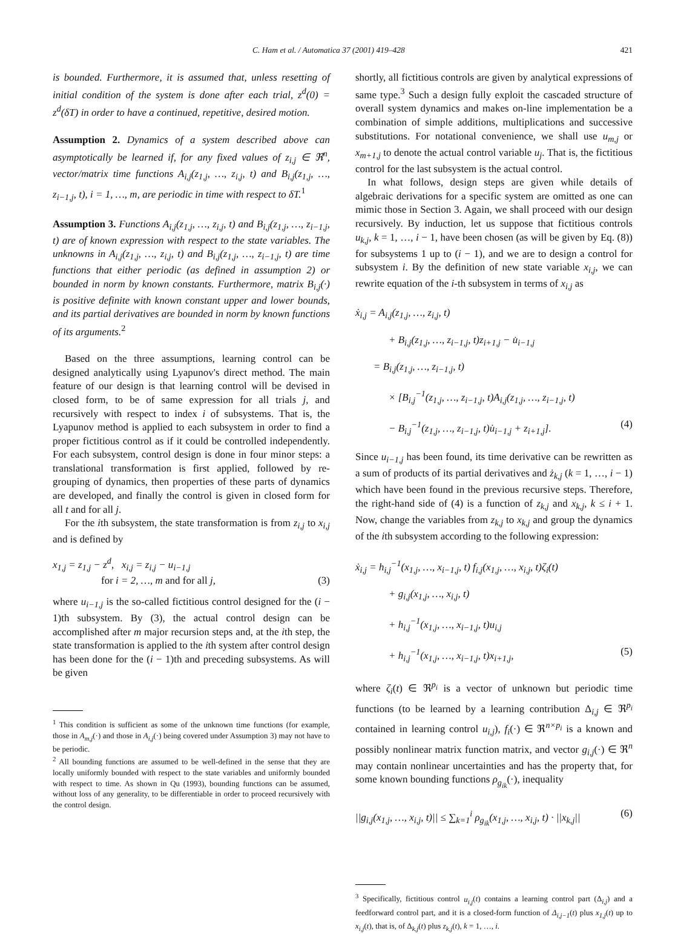C. Ham et al. / Automatica 37 (2001) 419–428 421
is bounded. Furthermore, it is assumed that, unless resetting of initial condition of the system is done after each trial, z<sup>d</sup>(0) = z<sup>d</sup>(δT) in order to have a continued, repetitive, desired motion.
Assumption 2. Dynamics of a system described above can asymptotically be learned if, for any fixed values of z<sub>i,j</sub> ∈ ℜ<sup>n</sup>, vector/matrix time functions A<sub>i,j</sub>(z<sub>1,j</sub>, …, z<sub>i,j</sub>, t) and B<sub>i,j</sub>(z<sub>1,j</sub>, …, z<sub>i−1,j</sub>, t), i = 1, …, m, are periodic in time with respect to δT.<sup>1</sup>
Assumption 3. Functions A<sub>i,j</sub>(z<sub>1,j</sub>, …, z<sub>i,j</sub>, t) and B<sub>i,j</sub>(z<sub>1,j</sub>, …, z<sub>i−1,j</sub>, t) are of known expression with respect to the state variables. The unknowns in A<sub>i,j</sub>(z<sub>1,j</sub>, …, z<sub>i,j</sub>, t) and B<sub>i,j</sub>(z<sub>1,j</sub>, …, z<sub>i−1,j</sub>, t) are time functions that either periodic (as defined in assumption 2) or bounded in norm by known constants. Furthermore, matrix B<sub>i,j</sub>(·) is positive definite with known constant upper and lower bounds, and its partial derivatives are bounded in norm by known functions of its arguments.<sup>2</sup>
Based on the three assumptions, learning control can be designed analytically using Lyapunov's direct method. The main feature of our design is that learning control will be devised in closed form, to be of same expression for all trials j, and recursively with respect to index i of subsystems. That is, the Lyapunov method is applied to each subsystem in order to find a proper fictitious control as if it could be controlled independently. For each subsystem, control design is done in four minor steps: a translational transformation is first applied, followed by re-grouping of dynamics, then properties of these parts of dynamics are developed, and finally the control is given in closed form for all t and for all j.
For the ith subsystem, the state transformation is from z<sub>i,j</sub> to x<sub>i,j</sub> and is defined by
x<sub>1,j</sub> = z<sub>1,j</sub> − z<sup>d</sup>, x<sub>i,j</sub> = z<sub>i,j</sub> − u<sub>i−1,j</sub>
for i = 2, …, m and for all j, (3)
where u<sub>i−1,j</sub> is the so-called fictitious control designed for the (i − 1)th subsystem. By (3), the actual control design can be accomplished after m major recursion steps and, at the ith step, the state transformation is applied to the ith system after control design has been done for the (i − 1)th and preceding subsystems. As will be given
<sup>1</sup> This condition is sufficient as some of the unknown time functions (for example, those in A<sub>m,j</sub>(·) and those in A<sub>i,j</sub>(·) being covered under Assumption 3) may not have to be periodic.
<sup>2</sup> All bounding functions are assumed to be well-defined in the sense that they are locally uniformly bounded with respect to the state variables and uniformly bounded with respect to time. As shown in Qu (1993), bounding functions can be assumed, without loss of any generality, to be differentiable in order to proceed recursively with the control design.
shortly, all fictitious controls are given by analytical expressions of same type.<sup>3</sup> Such a design fully exploit the cascaded structure of overall system dynamics and makes on-line implementation be a combination of simple additions, multiplications and successive substitutions. For notational convenience, we shall use u<sub>m,j</sub> or x<sub>m+1,j</sub> to denote the actual control variable u<sub>j</sub>. That is, the fictitious control for the last subsystem is the actual control.
In what follows, design steps are given while details of algebraic derivations for a specific system are omitted as one can mimic those in Section 3. Again, we shall proceed with our design recursively. By induction, let us suppose that fictitious controls u<sub>k,j</sub>, k = 1, …, i − 1, have been chosen (as will be given by Eq. (8)) for subsystems 1 up to (i − 1), and we are to design a control for subsystem i. By the definition of new state variable x<sub>i,j</sub>, we can rewrite equation of the i-th subsystem in terms of x<sub>i,j</sub> as
ẋ<sub>i,j</sub> = A<sub>i,j</sub>(z<sub>1,j</sub>, …, z<sub>i,j</sub>, t)
+ B<sub>i,j</sub>(z<sub>1,j</sub>, …, z<sub>i−1,j</sub>, t)z<sub>i+1,j</sub> − u̇<sub>i−1,j</sub>
= B<sub>i,j</sub>(z<sub>1,j</sub>, …, z<sub>i−1,j</sub>, t)
× [B<sub>i,j</sub><sup>−1</sup>(z<sub>1,j</sub>, …, z<sub>i−1,j</sub>, t)A<sub>i,j</sub>(z<sub>1,j</sub>, …, z<sub>i−1,j</sub>, t)
− B<sub>i,j</sub><sup>−1</sup>(z<sub>1,j</sub>, …, z<sub>i−1,j</sub>, t)u̇<sub>i−1,j</sub> + z<sub>i+1,j</sub>]. (4)
Since u<sub>i−1,j</sub> has been found, its time derivative can be rewritten as a sum of products of its partial derivatives and ż<sub>k,j</sub> (k = 1, …, i − 1) which have been found in the previous recursive steps. Therefore, the right-hand side of (4) is a function of z<sub>k,j</sub> and x<sub>k,j</sub>, k ≤ i + 1. Now, change the variables from z<sub>k,j</sub> to x<sub>k,j</sub> and group the dynamics of the ith subsystem according to the following expression:
ẋ<sub>i,j</sub> = h<sub>i,j</sub><sup>−1</sup>(x<sub>1,j</sub>, …, x<sub>i−1,j</sub>, t) f<sub>i,j</sub>(x<sub>1,j</sub>, …, x<sub>i,j</sub>, t)ζ<sub>i</sub>(t)
+ g<sub>i,j</sub>(x<sub>1,j</sub>, …, x<sub>i,j</sub>, t)
+ h<sub>i,j</sub><sup>−1</sup>(x<sub>1,j</sub>, …, x<sub>i−1,j</sub>, t)u<sub>i,j</sub>
+ h<sub>i,j</sub><sup>−1</sup>(x<sub>1,j</sub>, …, x<sub>i−1,j</sub>, t)x<sub>i+1,j</sub>, (5)
where ζ<sub>i</sub>(t) ∈ ℜ<sup>p<sub>i</sub></sup> is a vector of unknown but periodic time functions (to be learned by a learning contribution Δ<sub>i,j</sub> ∈ ℜ<sup>p<sub>i</sub></sup> contained in learning control u<sub>i,j</sub>), f<sub>i</sub>(·) ∈ ℜ<sup>n×p<sub>i</sub></sup> is a known and possibly nonlinear matrix function matrix, and vector g<sub>i,j</sub>(·) ∈ ℜ<sup>n</sup> may contain nonlinear uncertainties and has the property that, for some known bounding functions ρ<sub>g<sub>ik</sub></sub>(·), inequality
||g<sub>i,j</sub>(x<sub>1,j</sub>, …, x<sub>i,j</sub>, t)|| ≤ ∑<sub>k=1</sub><sup>i</sup> ρ<sub>g<sub>ik</sub></sub>(x<sub>1,j</sub>, …, x<sub>i,j</sub>, t) · ||x<sub>k,j</sub>|| (6)
<sup>3</sup> Specifically, fictitious control u<sub>i,j</sub>(t) contains a learning control part (Δ<sub>i,j</sub>) and a feedforward control part, and it is a closed-form function of Δ<sub>i,j−1</sub>(t) plus x<sub>1,j</sub>(t) up to x<sub>i,j</sub>(t), that is, of Δ<sub>k,j</sub>(t) plus z<sub>k,j</sub>(t), k = 1, …, i.